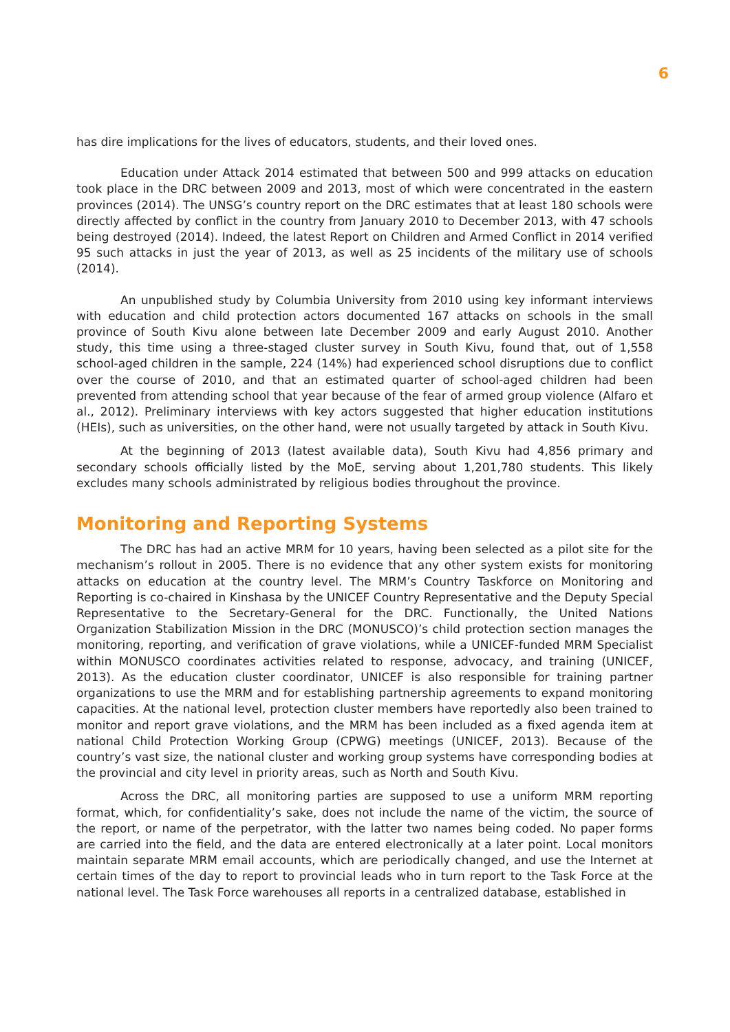6
has dire implications for the lives of educators, students, and their loved ones.
Education under Attack 2014 estimated that between 500 and 999 attacks on education took place in the DRC between 2009 and 2013, most of which were concentrated in the eastern provinces (2014). The UNSG’s country report on the DRC estimates that at least 180 schools were directly affected by conflict in the country from January 2010 to December 2013, with 47 schools being destroyed (2014). Indeed, the latest Report on Children and Armed Conflict in 2014 verified 95 such attacks in just the year of 2013, as well as 25 incidents of the military use of schools (2014).
An unpublished study by Columbia University from 2010 using key informant interviews with education and child protection actors documented 167 attacks on schools in the small province of South Kivu alone between late December 2009 and early August 2010. Another study, this time using a three-staged cluster survey in South Kivu, found that, out of 1,558 school-aged children in the sample, 224 (14%) had experienced school disruptions due to conflict over the course of 2010, and that an estimated quarter of school-aged children had been prevented from attending school that year because of the fear of armed group violence (Alfaro et al., 2012). Preliminary interviews with key actors suggested that higher education institutions (HEIs), such as universities, on the other hand, were not usually targeted by attack in South Kivu.
At the beginning of 2013 (latest available data), South Kivu had 4,856 primary and secondary schools officially listed by the MoE, serving about 1,201,780 students. This likely excludes many schools administrated by religious bodies throughout the province.
Monitoring and Reporting Systems
The DRC has had an active MRM for 10 years, having been selected as a pilot site for the mechanism’s rollout in 2005. There is no evidence that any other system exists for monitoring attacks on education at the country level. The MRM’s Country Taskforce on Monitoring and Reporting is co-chaired in Kinshasa by the UNICEF Country Representative and the Deputy Special Representative to the Secretary-General for the DRC. Functionally, the United Nations Organization Stabilization Mission in the DRC (MONUSCO)’s child protection section manages the monitoring, reporting, and verification of grave violations, while a UNICEF-funded MRM Specialist within MONUSCO coordinates activities related to response, advocacy, and training (UNICEF, 2013). As the education cluster coordinator, UNICEF is also responsible for training partner organizations to use the MRM and for establishing partnership agreements to expand monitoring capacities. At the national level, protection cluster members have reportedly also been trained to monitor and report grave violations, and the MRM has been included as a fixed agenda item at national Child Protection Working Group (CPWG) meetings (UNICEF, 2013). Because of the country’s vast size, the national cluster and working group systems have corresponding bodies at the provincial and city level in priority areas, such as North and South Kivu.
Across the DRC, all monitoring parties are supposed to use a uniform MRM reporting format, which, for confidentiality’s sake, does not include the name of the victim, the source of the report, or name of the perpetrator, with the latter two names being coded. No paper forms are carried into the field, and the data are entered electronically at a later point. Local monitors maintain separate MRM email accounts, which are periodically changed, and use the Internet at certain times of the day to report to provincial leads who in turn report to the Task Force at the national level. The Task Force warehouses all reports in a centralized database, established in